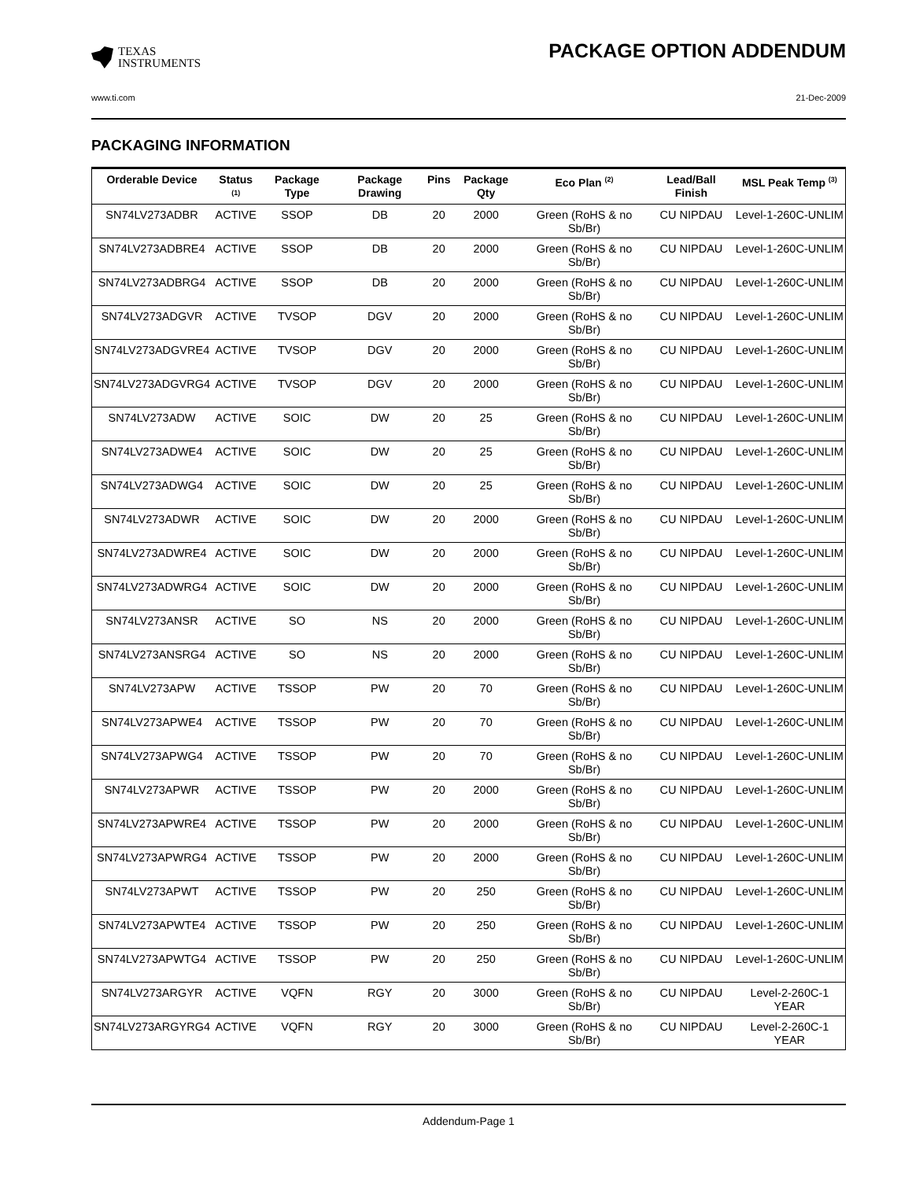TEXAS
INSTRUMENTS
PACKAGE OPTION ADDENDUM
www.ti.com 21-Dec-2009
PACKAGING INFORMATION
| Orderable Device | Status <sup>(1)</sup> | Package Type | Package Drawing | Pins | Package Qty | Eco Plan <sup>(2)</sup> | Lead/Ball Finish | MSL Peak Temp <sup>(3)</sup> |
| --- | --- | --- | --- | --- | --- | --- | --- | --- |
| SN74LV273ADBR | ACTIVE | SSOP | DB | 20 | 2000 | Green (RoHS & no Sb/Br) | CU NIPDAU | Level-1-260C-UNLIM |
| SN74LV273ADBRE4 | ACTIVE | SSOP | DB | 20 | 2000 | Green (RoHS & no Sb/Br) | CU NIPDAU | Level-1-260C-UNLIM |
| SN74LV273ADBRG4 | ACTIVE | SSOP | DB | 20 | 2000 | Green (RoHS & no Sb/Br) | CU NIPDAU | Level-1-260C-UNLIM |
| SN74LV273ADGVR | ACTIVE | TVSOP | DGV | 20 | 2000 | Green (RoHS & no Sb/Br) | CU NIPDAU | Level-1-260C-UNLIM |
| SN74LV273ADGVRE4 | ACTIVE | TVSOP | DGV | 20 | 2000 | Green (RoHS & no Sb/Br) | CU NIPDAU | Level-1-260C-UNLIM |
| SN74LV273ADGVRG4 | ACTIVE | TVSOP | DGV | 20 | 2000 | Green (RoHS & no Sb/Br) | CU NIPDAU | Level-1-260C-UNLIM |
| SN74LV273ADW | ACTIVE | SOIC | DW | 20 | 25 | Green (RoHS & no Sb/Br) | CU NIPDAU | Level-1-260C-UNLIM |
| SN74LV273ADWE4 | ACTIVE | SOIC | DW | 20 | 25 | Green (RoHS & no Sb/Br) | CU NIPDAU | Level-1-260C-UNLIM |
| SN74LV273ADWG4 | ACTIVE | SOIC | DW | 20 | 25 | Green (RoHS & no Sb/Br) | CU NIPDAU | Level-1-260C-UNLIM |
| SN74LV273ADWR | ACTIVE | SOIC | DW | 20 | 2000 | Green (RoHS & no Sb/Br) | CU NIPDAU | Level-1-260C-UNLIM |
| SN74LV273ADWRE4 | ACTIVE | SOIC | DW | 20 | 2000 | Green (RoHS & no Sb/Br) | CU NIPDAU | Level-1-260C-UNLIM |
| SN74LV273ADWRG4 | ACTIVE | SOIC | DW | 20 | 2000 | Green (RoHS & no Sb/Br) | CU NIPDAU | Level-1-260C-UNLIM |
| SN74LV273ANSR | ACTIVE | SO | NS | 20 | 2000 | Green (RoHS & no Sb/Br) | CU NIPDAU | Level-1-260C-UNLIM |
| SN74LV273ANSRG4 | ACTIVE | SO | NS | 20 | 2000 | Green (RoHS & no Sb/Br) | CU NIPDAU | Level-1-260C-UNLIM |
| SN74LV273APW | ACTIVE | TSSOP | PW | 20 | 70 | Green (RoHS & no Sb/Br) | CU NIPDAU | Level-1-260C-UNLIM |
| SN74LV273APWE4 | ACTIVE | TSSOP | PW | 20 | 70 | Green (RoHS & no Sb/Br) | CU NIPDAU | Level-1-260C-UNLIM |
| SN74LV273APWG4 | ACTIVE | TSSOP | PW | 20 | 70 | Green (RoHS & no Sb/Br) | CU NIPDAU | Level-1-260C-UNLIM |
| SN74LV273APWR | ACTIVE | TSSOP | PW | 20 | 2000 | Green (RoHS & no Sb/Br) | CU NIPDAU | Level-1-260C-UNLIM |
| SN74LV273APWRE4 | ACTIVE | TSSOP | PW | 20 | 2000 | Green (RoHS & no Sb/Br) | CU NIPDAU | Level-1-260C-UNLIM |
| SN74LV273APWRG4 | ACTIVE | TSSOP | PW | 20 | 2000 | Green (RoHS & no Sb/Br) | CU NIPDAU | Level-1-260C-UNLIM |
| SN74LV273APWT | ACTIVE | TSSOP | PW | 20 | 250 | Green (RoHS & no Sb/Br) | CU NIPDAU | Level-1-260C-UNLIM |
| SN74LV273APWTE4 | ACTIVE | TSSOP | PW | 20 | 250 | Green (RoHS & no Sb/Br) | CU NIPDAU | Level-1-260C-UNLIM |
| SN74LV273APWTG4 | ACTIVE | TSSOP | PW | 20 | 250 | Green (RoHS & no Sb/Br) | CU NIPDAU | Level-1-260C-UNLIM |
| SN74LV273ARGYR | ACTIVE | VQFN | RGY | 20 | 3000 | Green (RoHS & no Sb/Br) | CU NIPDAU | Level-2-260C-1 YEAR |
| SN74LV273ARGYRG4 | ACTIVE | VQFN | RGY | 20 | 3000 | Green (RoHS & no Sb/Br) | CU NIPDAU | Level-2-260C-1 YEAR |
Addendum-Page 1